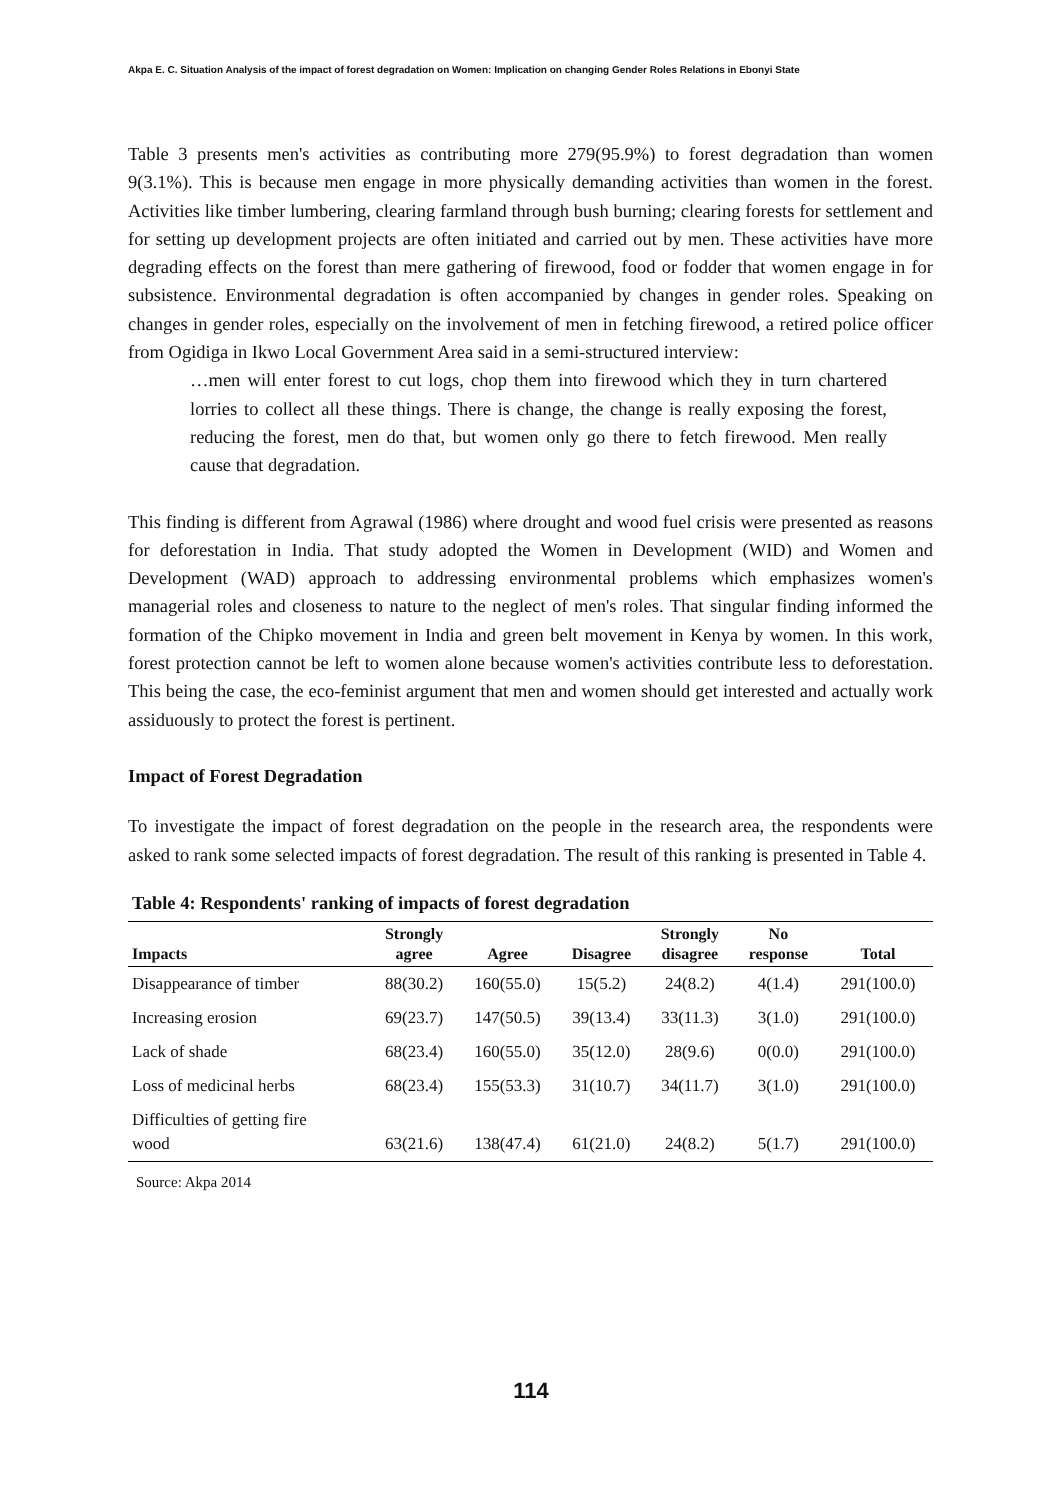Akpa E. C. Situation Analysis of the impact of forest degradation on Women: Implication on changing Gender Roles Relations in Ebonyi State
Table 3 presents men's activities as contributing more 279(95.9%) to forest degradation than women 9(3.1%). This is because men engage in more physically demanding activities than women in the forest. Activities like timber lumbering, clearing farmland through bush burning; clearing forests for settlement and for setting up development projects are often initiated and carried out by men. These activities have more degrading effects on the forest than mere gathering of firewood, food or fodder that women engage in for subsistence. Environmental degradation is often accompanied by changes in gender roles. Speaking on changes in gender roles, especially on the involvement of men in fetching firewood, a retired police officer from Ogidiga in Ikwo Local Government Area said in a semi-structured interview:
…men will enter forest to cut logs, chop them into firewood which they in turn chartered lorries to collect all these things. There is change, the change is really exposing the forest, reducing the forest, men do that, but women only go there to fetch firewood. Men really cause that degradation.
This finding is different from Agrawal (1986) where drought and wood fuel crisis were presented as reasons for deforestation in India. That study adopted the Women in Development (WID) and Women and Development (WAD) approach to addressing environmental problems which emphasizes women's managerial roles and closeness to nature to the neglect of men's roles. That singular finding informed the formation of the Chipko movement in India and green belt movement in Kenya by women. In this work, forest protection cannot be left to women alone because women's activities contribute less to deforestation. This being the case, the eco-feminist argument that men and women should get interested and actually work assiduously to protect the forest is pertinent.
Impact of Forest Degradation
To investigate the impact of forest degradation on the people in the research area, the respondents were asked to rank some selected impacts of forest degradation. The result of this ranking is presented in Table 4.
Table 4: Respondents' ranking of impacts of forest degradation
| Impacts | Strongly agree | Agree | Disagree | Strongly disagree | No response | Total |
| --- | --- | --- | --- | --- | --- | --- |
| Disappearance of timber | 88(30.2) | 160(55.0) | 15(5.2) | 24(8.2) | 4(1.4) | 291(100.0) |
| Increasing erosion | 69(23.7) | 147(50.5) | 39(13.4) | 33(11.3) | 3(1.0) | 291(100.0) |
| Lack of shade | 68(23.4) | 160(55.0) | 35(12.0) | 28(9.6) | 0(0.0) | 291(100.0) |
| Loss of medicinal herbs | 68(23.4) | 155(53.3) | 31(10.7) | 34(11.7) | 3(1.0) | 291(100.0) |
| Difficulties of getting fire wood | 63(21.6) | 138(47.4) | 61(21.0) | 24(8.2) | 5(1.7) | 291(100.0) |
Source: Akpa 2014
114